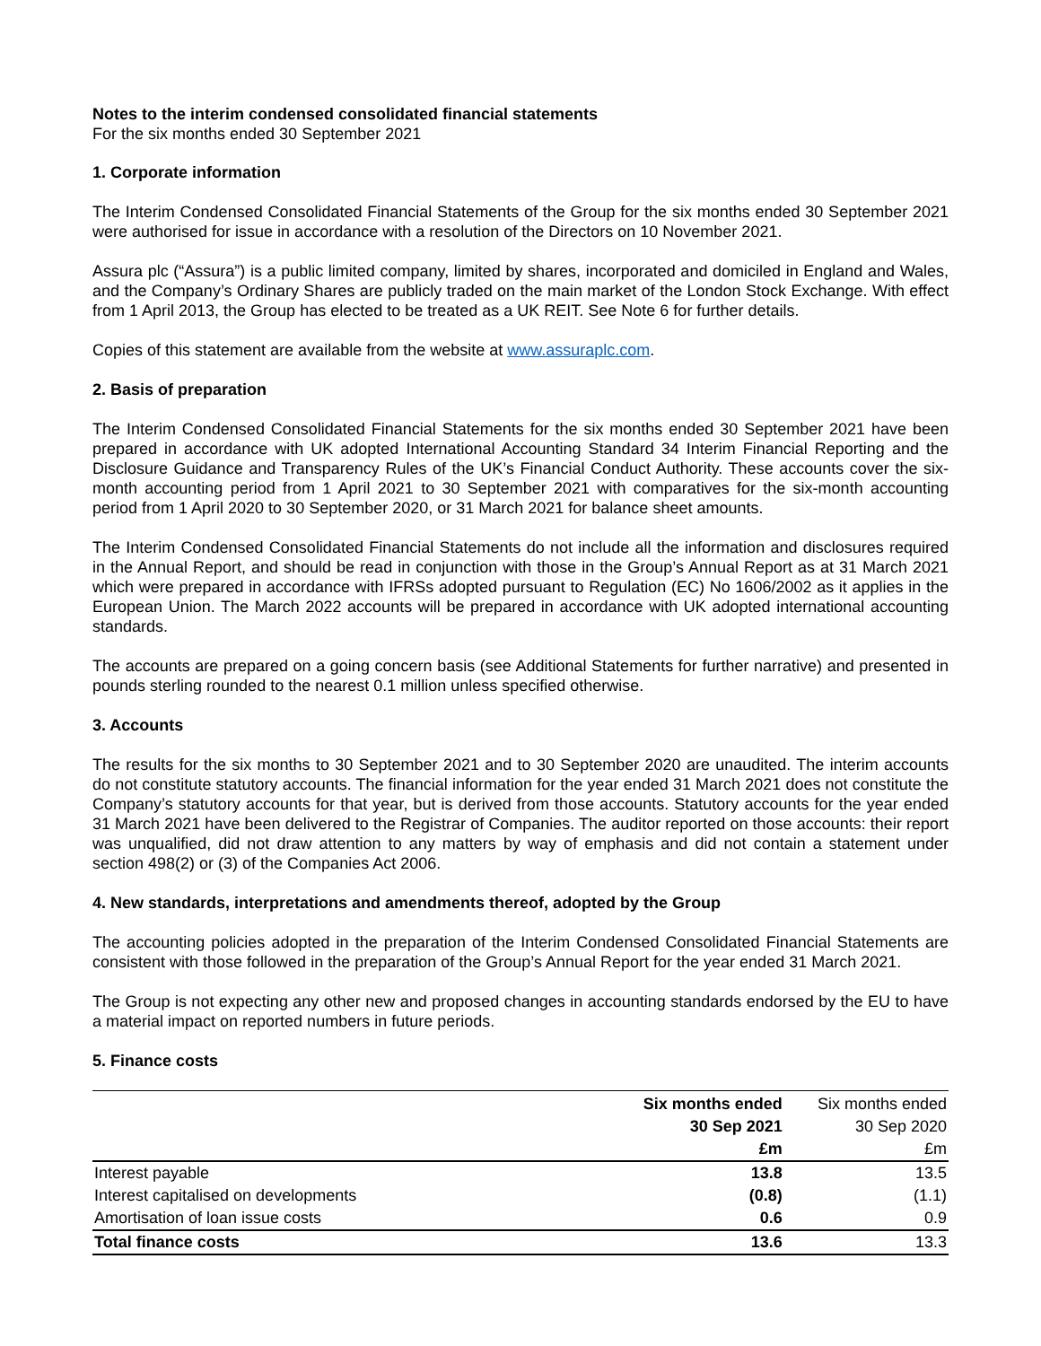Notes to the interim condensed consolidated financial statements
For the six months ended 30 September 2021
1. Corporate information
The Interim Condensed Consolidated Financial Statements of the Group for the six months ended 30 September 2021 were authorised for issue in accordance with a resolution of the Directors on 10 November 2021.
Assura plc (“Assura”) is a public limited company, limited by shares, incorporated and domiciled in England and Wales, and the Company’s Ordinary Shares are publicly traded on the main market of the London Stock Exchange. With effect from 1 April 2013, the Group has elected to be treated as a UK REIT. See Note 6 for further details.
Copies of this statement are available from the website at www.assuraplc.com.
2. Basis of preparation
The Interim Condensed Consolidated Financial Statements for the six months ended 30 September 2021 have been prepared in accordance with UK adopted International Accounting Standard 34 Interim Financial Reporting and the Disclosure Guidance and Transparency Rules of the UK’s Financial Conduct Authority. These accounts cover the six-month accounting period from 1 April 2021 to 30 September 2021 with comparatives for the six-month accounting period from 1 April 2020 to 30 September 2020, or 31 March 2021 for balance sheet amounts.
The Interim Condensed Consolidated Financial Statements do not include all the information and disclosures required in the Annual Report, and should be read in conjunction with those in the Group’s Annual Report as at 31 March 2021 which were prepared in accordance with IFRSs adopted pursuant to Regulation (EC) No 1606/2002 as it applies in the European Union. The March 2022 accounts will be prepared in accordance with UK adopted international accounting standards.
The accounts are prepared on a going concern basis (see Additional Statements for further narrative) and presented in pounds sterling rounded to the nearest 0.1 million unless specified otherwise.
3. Accounts
The results for the six months to 30 September 2021 and to 30 September 2020 are unaudited. The interim accounts do not constitute statutory accounts. The financial information for the year ended 31 March 2021 does not constitute the Company’s statutory accounts for that year, but is derived from those accounts. Statutory accounts for the year ended 31 March 2021 have been delivered to the Registrar of Companies. The auditor reported on those accounts: their report was unqualified, did not draw attention to any matters by way of emphasis and did not contain a statement under section 498(2) or (3) of the Companies Act 2006.
4. New standards, interpretations and amendments thereof, adopted by the Group
The accounting policies adopted in the preparation of the Interim Condensed Consolidated Financial Statements are consistent with those followed in the preparation of the Group’s Annual Report for the year ended 31 March 2021.
The Group is not expecting any other new and proposed changes in accounting standards endorsed by the EU to have a material impact on reported numbers in future periods.
5. Finance costs
| | Six months ended | Six months ended |
| --- | --- | --- |
| | 30 Sep 2021 | 30 Sep 2020 |
| | £m | £m |
| Interest payable | 13.8 | 13.5 |
| Interest capitalised on developments | (0.8) | (1.1) |
| Amortisation of loan issue costs | 0.6 | 0.9 |
| Total finance costs | 13.6 | 13.3 |